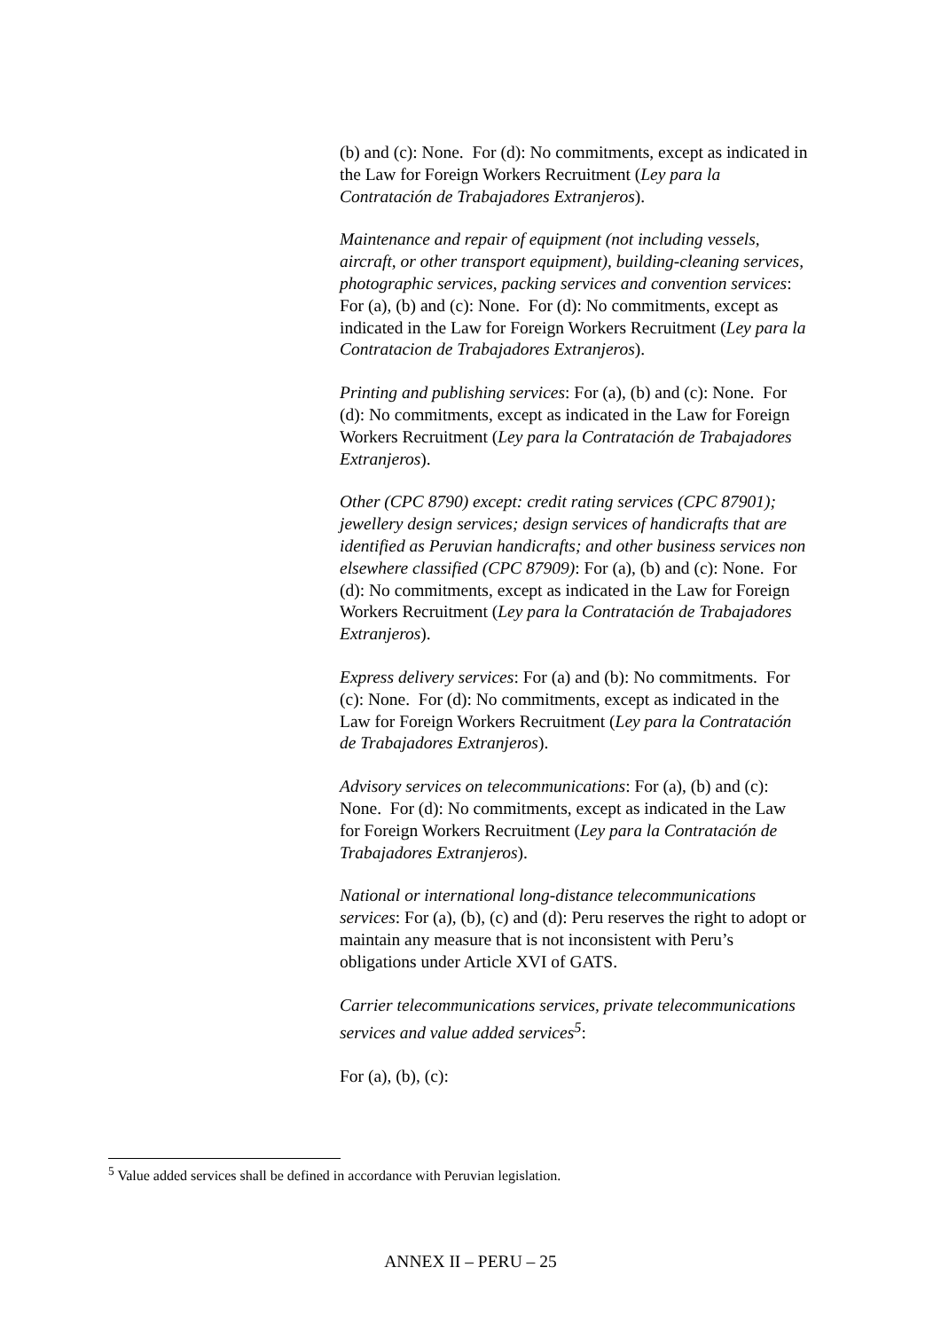(b) and (c): None. For (d): No commitments, except as indicated in the Law for Foreign Workers Recruitment (Ley para la Contratación de Trabajadores Extranjeros).
Maintenance and repair of equipment (not including vessels, aircraft, or other transport equipment), building-cleaning services, photographic services, packing services and convention services: For (a), (b) and (c): None. For (d): No commitments, except as indicated in the Law for Foreign Workers Recruitment (Ley para la Contratacion de Trabajadores Extranjeros).
Printing and publishing services: For (a), (b) and (c): None. For (d): No commitments, except as indicated in the Law for Foreign Workers Recruitment (Ley para la Contratación de Trabajadores Extranjeros).
Other (CPC 8790) except: credit rating services (CPC 87901); jewellery design services; design services of handicrafts that are identified as Peruvian handicrafts; and other business services non elsewhere classified (CPC 87909): For (a), (b) and (c): None. For (d): No commitments, except as indicated in the Law for Foreign Workers Recruitment (Ley para la Contratación de Trabajadores Extranjeros).
Express delivery services: For (a) and (b): No commitments. For (c): None. For (d): No commitments, except as indicated in the Law for Foreign Workers Recruitment (Ley para la Contratación de Trabajadores Extranjeros).
Advisory services on telecommunications: For (a), (b) and (c): None. For (d): No commitments, except as indicated in the Law for Foreign Workers Recruitment (Ley para la Contratación de Trabajadores Extranjeros).
National or international long-distance telecommunications services: For (a), (b), (c) and (d): Peru reserves the right to adopt or maintain any measure that is not inconsistent with Peru’s obligations under Article XVI of GATS.
Carrier telecommunications services, private telecommunications services and value added services<sup>5</sup>:
For (a), (b), (c):
<sup>5</sup> Value added services shall be defined in accordance with Peruvian legislation.
ANNEX II – PERU – 25